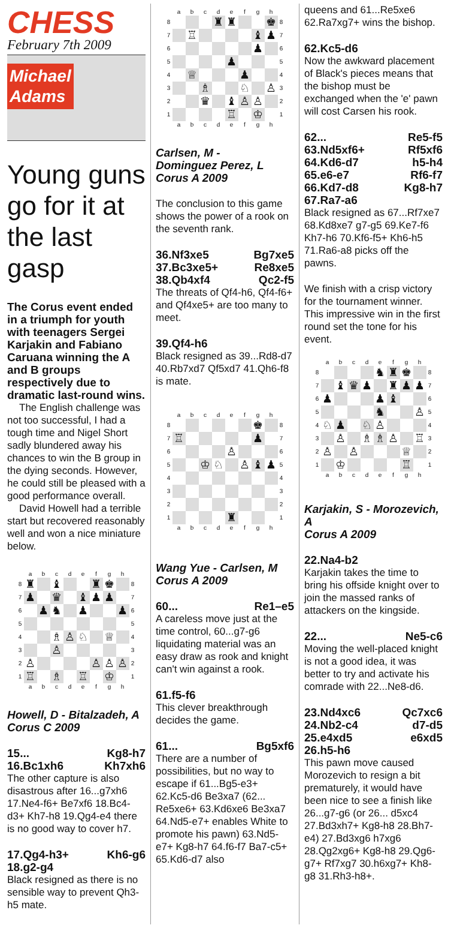CHESS
February 7th 2009
Michael
Adams
Young guns go for it at the last gasp
The Corus event ended in a triumph for youth with teenagers Sergei Karjakin and Fabiano Caruana winning the A and B groups respectively due to dramatic last-round wins.
The English challenge was not too successful, I had a tough time and Nigel Short sadly blundered away his chances to win the B group in the dying seconds. However, he could still be pleased with a good performance overall.
David Howell had a terrible start but recovered reasonably well and won a nice miniature below.
| | a | b | c | d | e | f | g | h | |
| 8 | ♜ | | ♝ | | | ♜ | ♚ | | 8 |
| 7 | ♟ | | ♛ | | ♝ | ♟ | ♟ | | 7 |
| 6 | | ♟ | ♞ | | ♟ | | | ♟ | 6 |
| 5 | | | | | | | | | 5 |
| 4 | | | ♗ | ♙ | ♘ | | ♕ | | 4 |
| 3 | | | ♙ | | | | | | 3 |
| 2 | ♙ | | | | | ♙ | ♙ | ♙ | 2 |
| 1 | ♖ | | ♗ | | ♖ | | ♔ | | 1 |
| | a | b | c | d | e | f | g | h | |
Howell, D - Bitalzadeh, A
Corus C 2009
15... Kg8-h7
16.Bc1xh6 Kh7xh6
The other capture is also disastrous after 16...g7xh6 17.Ne4-f6+ Be7xf6 18.Bc4-d3+ Kh7-h8 19.Qg4-e4 there is no good way to cover h7.
17.Qg4-h3+ Kh6-g6
18.g2-g4
Black resigned as there is no sensible way to prevent Qh3-h5 mate.
| | a | b | c | d | e | f | g | h | |
| 8 | | | | ♜ | ♜ | | | ♚ | 8 |
| 7 | | ♖ | | | | | ♝ | ♟ | 7 |
| 6 | | | | | | | ♟ | | 6 |
| 5 | | | | | ♟ | | | | 5 |
| 4 | | ♕ | | | | ♟ | | | 4 |
| 3 | | | ♗ | | | ♘ | | ♙ | 3 |
| 2 | | | ♛ | | ♝ | ♙ | ♙ | | 2 |
| 1 | | | | | ♖ | | ♔ | | 1 |
| | a | b | c | d | e | f | g | h | |
Carlsen, M -
Dominguez Perez, L
Corus A 2009
The conclusion to this game shows the power of a rook on the seventh rank.
36.Nf3xe5 Bg7xe5
37.Bc3xe5+ Re8xe5
38.Qb4xf4 Qc2-f5
The threats of Qf4-h6, Qf4-f6+ and Qf4xe5+ are too many to meet.
39.Qf4-h6
Black resigned as 39...Rd8-d7 40.Rb7xd7 Qf5xd7 41.Qh6-f8 is mate.
| | a | b | c | d | e | f | g | h | |
| 8 | | | | | | | ♚ | | 8 |
| 7 | ♖ | | | | | | ♟ | | 7 |
| 6 | | | | | ♙ | | | | 6 |
| 5 | | | ♔ | ♘ | | ♙ | ♝ | ♟ | 5 |
| 4 | | | | | | | | | 4 |
| 3 | | | | | | | | | 3 |
| 2 | | | | | | | | | 2 |
| 1 | | | | | ♜ | | | | 1 |
| | a | b | c | d | e | f | g | h | |
Wang Yue - Carlsen, M
Corus A 2009
60... Re1–e5
A careless move just at the time control, 60...g7-g6 liquidating material was an easy draw as rook and knight can't win against a rook.
61.f5-f6
This clever breakthrough decides the game.
61... Bg5xf6
There are a number of possibilities, but no way to escape if 61...Bg5-e3+ 62.Kc5-d6 Be3xa7 (62... Re5xe6+ 63.Kd6xe6 Be3xa7 64.Nd5-e7+ enables White to promote his pawn) 63.Nd5-e7+ Kg8-h7 64.f6-f7 Ba7-c5+ 65.Kd6-d7 also
queens and 61...Re5xe6 62.Ra7xg7+ wins the bishop.
62.Kc5-d6
Now the awkward placement of Black's pieces means that the bishop must be exchanged when the 'e' pawn will cost Carsen his rook.
62... Re5-f5
63.Nd5xf6+ Rf5xf6
64.Kd6-d7 h5-h4
65.e6-e7 Rf6-f7
66.Kd7-d8 Kg8-h7
67.Ra7-a6
Black resigned as 67...Rf7xe7 68.Kd8xe7 g7-g5 69.Ke7-f6 Kh7-h6 70.Kf6-f5+ Kh6-h5 71.Ra6-a8 picks off the pawns.
We finish with a crisp victory for the tournament winner. This impressive win in the first round set the tone for his event.
| | a | b | c | d | e | f | g | h | |
| 8 | | | | | ♞ | ♜ | ♚ | | 8 |
| 7 | | ♝ | ♛ | ♟ | | ♜ | ♟ | ♟ | 7 |
| 6 | ♟ | | | | ♟ | ♝ | | | 6 |
| 5 | | | | | ♞ | | | ♙ | 5 |
| 4 | ♘ | ♟ | | ♘ | ♙ | | | | 4 |
| 3 | | ♙ | | ♗ | ♗ | ♙ | | ♖ | 3 |
| 2 | ♙ | | ♙ | | | | ♕ | | 2 |
| 1 | | ♔ | | | | | ♖ | | 1 |
| | a | b | c | d | e | f | g | h | |
Karjakin, S - Morozevich, A
Corus A 2009
22.Na4-b2
Karjakin takes the time to bring his offside knight over to join the massed ranks of attackers on the kingside.
22... Ne5-c6
Moving the well-placed knight is not a good idea, it was better to try and activate his comrade with 22...Ne8-d6.
23.Nd4xc6 Qc7xc6
24.Nb2-c4 d7-d5
25.e4xd5 e6xd5
26.h5-h6
This pawn move caused Morozevich to resign a bit prematurely, it would have been nice to see a finish like 26...g7-g6 (or 26... d5xc4 27.Bd3xh7+ Kg8-h8 28.Bh7-e4) 27.Bd3xg6 h7xg6 28.Qg2xg6+ Kg8-h8 29.Qg6-g7+ Rf7xg7 30.h6xg7+ Kh8-g8 31.Rh3-h8+.